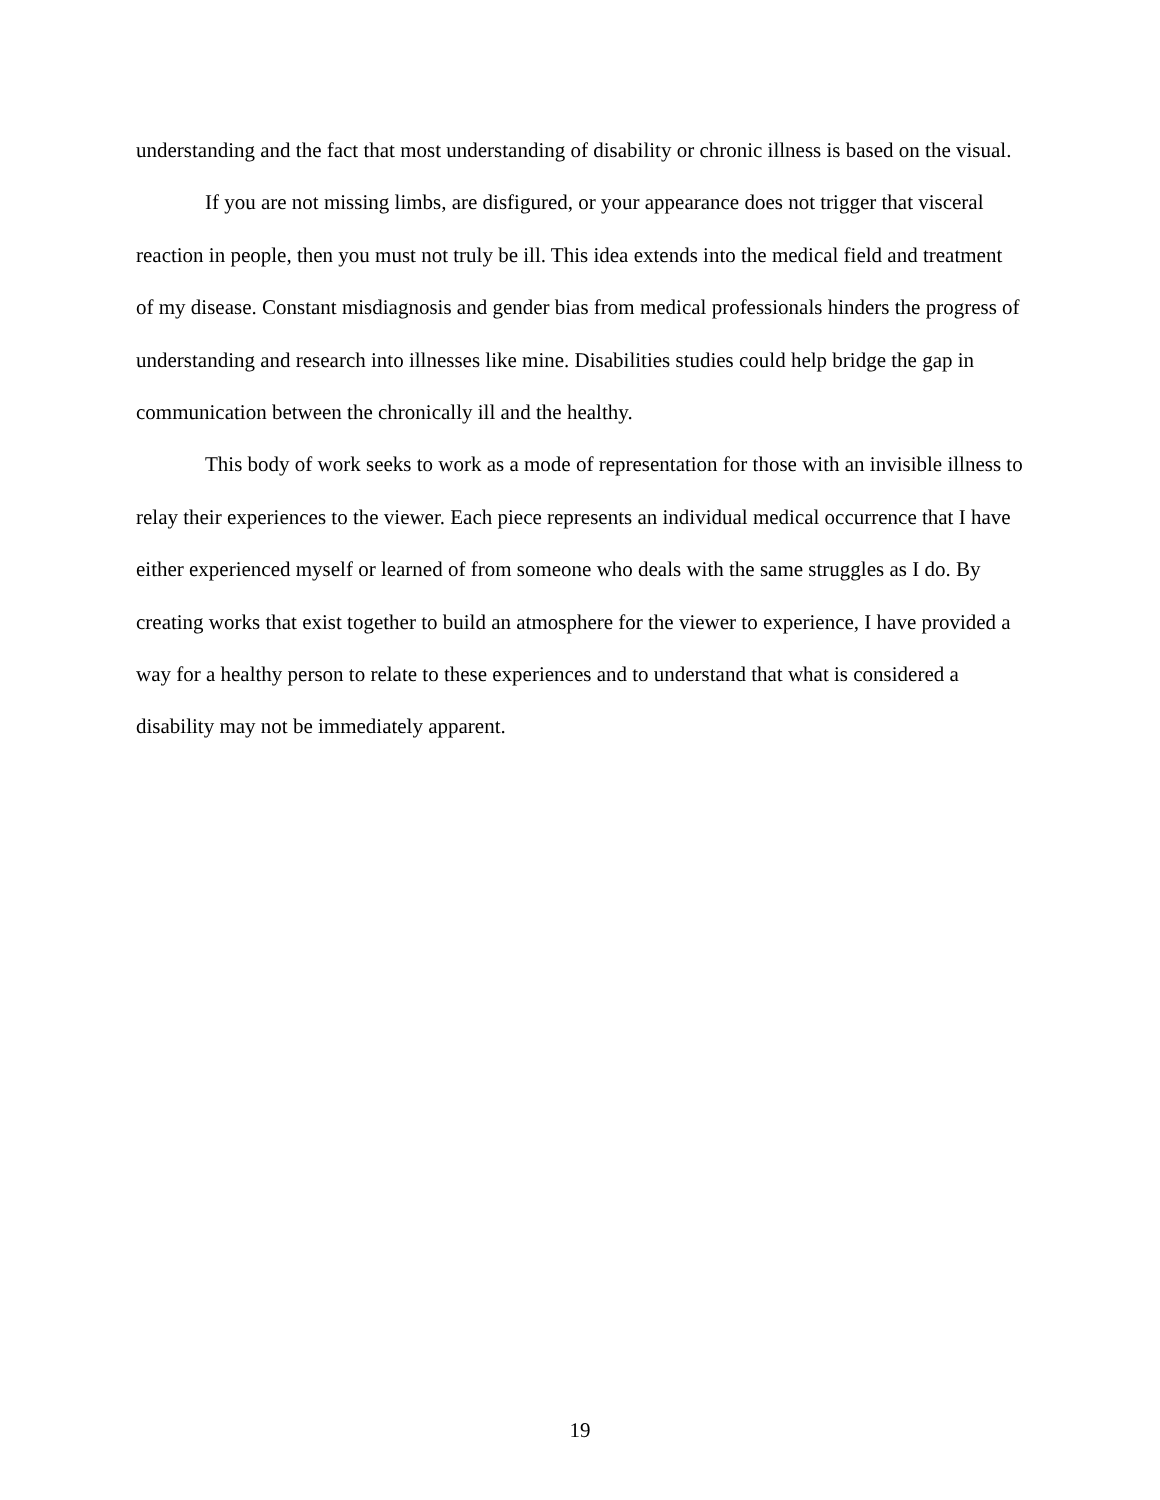understanding and the fact that most understanding of disability or chronic illness is based on the visual.
If you are not missing limbs, are disfigured, or your appearance does not trigger that visceral reaction in people, then you must not truly be ill. This idea extends into the medical field and treatment of my disease. Constant misdiagnosis and gender bias from medical professionals hinders the progress of understanding and research into illnesses like mine. Disabilities studies could help bridge the gap in communication between the chronically ill and the healthy.
This body of work seeks to work as a mode of representation for those with an invisible illness to relay their experiences to the viewer. Each piece represents an individual medical occurrence that I have either experienced myself or learned of from someone who deals with the same struggles as I do. By creating works that exist together to build an atmosphere for the viewer to experience, I have provided a way for a healthy person to relate to these experiences and to understand that what is considered a disability may not be immediately apparent.
19